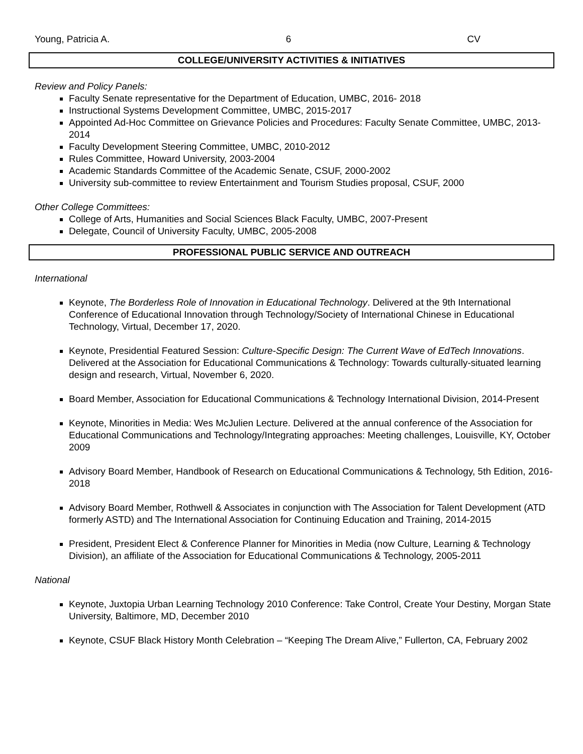Young, Patricia A. 6 CV
COLLEGE/UNIVERSITY ACTIVITIES & INITIATIVES
Review and Policy Panels:
Faculty Senate representative for the Department of Education, UMBC, 2016- 2018
Instructional Systems Development Committee, UMBC, 2015-2017
Appointed Ad-Hoc Committee on Grievance Policies and Procedures: Faculty Senate Committee, UMBC, 2013-2014
Faculty Development Steering Committee, UMBC, 2010-2012
Rules Committee, Howard University, 2003-2004
Academic Standards Committee of the Academic Senate, CSUF, 2000-2002
University sub-committee to review Entertainment and Tourism Studies proposal, CSUF, 2000
Other College Committees:
College of Arts, Humanities and Social Sciences Black Faculty, UMBC, 2007-Present
Delegate, Council of University Faculty, UMBC, 2005-2008
PROFESSIONAL PUBLIC SERVICE AND OUTREACH
International
Keynote, The Borderless Role of Innovation in Educational Technology. Delivered at the 9th International Conference of Educational Innovation through Technology/Society of International Chinese in Educational Technology, Virtual, December 17, 2020.
Keynote, Presidential Featured Session: Culture-Specific Design: The Current Wave of EdTech Innovations. Delivered at the Association for Educational Communications & Technology: Towards culturally-situated learning design and research, Virtual, November 6, 2020.
Board Member, Association for Educational Communications & Technology International Division, 2014-Present
Keynote, Minorities in Media: Wes McJulien Lecture. Delivered at the annual conference of the Association for Educational Communications and Technology/Integrating approaches: Meeting challenges, Louisville, KY, October 2009
Advisory Board Member, Handbook of Research on Educational Communications & Technology, 5th Edition, 2016-2018
Advisory Board Member, Rothwell & Associates in conjunction with The Association for Talent Development (ATD formerly ASTD) and The International Association for Continuing Education and Training, 2014-2015
President, President Elect & Conference Planner for Minorities in Media (now Culture, Learning & Technology Division), an affiliate of the Association for Educational Communications & Technology, 2005-2011
National
Keynote, Juxtopia Urban Learning Technology 2010 Conference: Take Control, Create Your Destiny, Morgan State University, Baltimore, MD, December 2010
Keynote, CSUF Black History Month Celebration – “Keeping The Dream Alive,” Fullerton, CA, February 2002